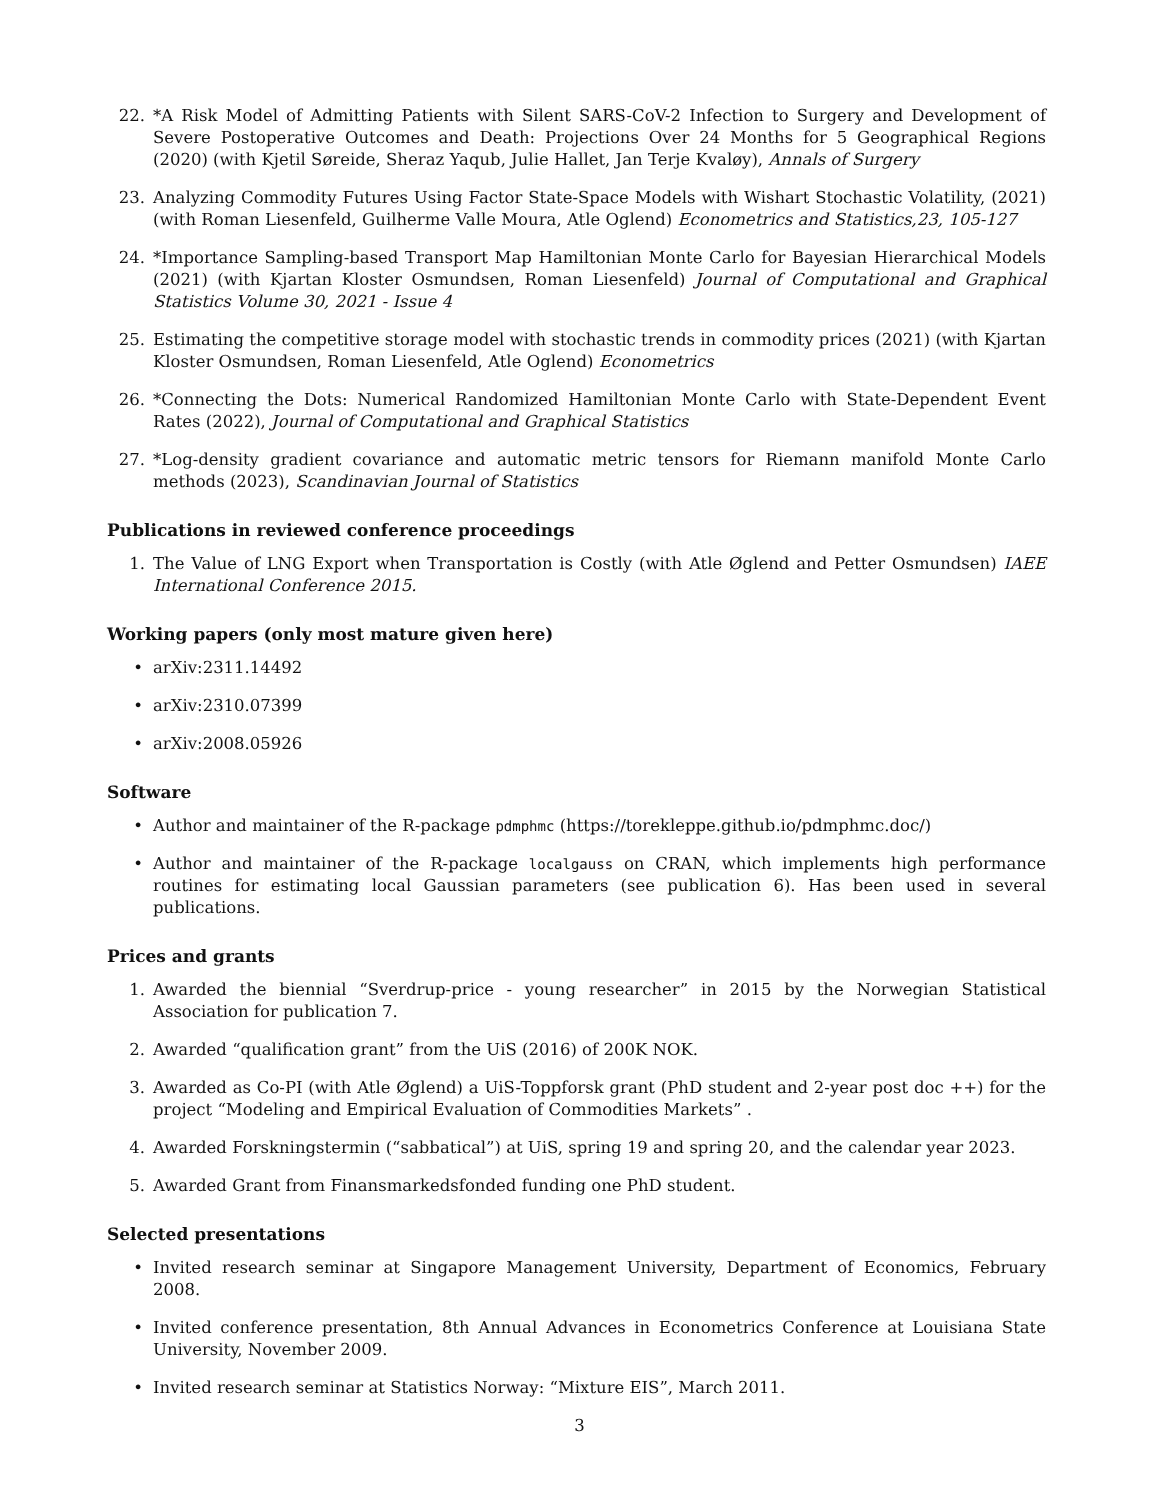22. *A Risk Model of Admitting Patients with Silent SARS-CoV-2 Infection to Surgery and Development of Severe Postoperative Outcomes and Death: Projections Over 24 Months for 5 Geographical Regions (2020) (with Kjetil Søreide, Sheraz Yaqub, Julie Hallet, Jan Terje Kvaløy), Annals of Surgery
23. Analyzing Commodity Futures Using Factor State-Space Models with Wishart Stochastic Volatility, (2021) (with Roman Liesenfeld, Guilherme Valle Moura, Atle Oglend) Econometrics and Statistics,23, 105-127
24. *Importance Sampling-based Transport Map Hamiltonian Monte Carlo for Bayesian Hierarchical Models (2021) (with Kjartan Kloster Osmundsen, Roman Liesenfeld) Journal of Computational and Graphical Statistics Volume 30, 2021 - Issue 4
25. Estimating the competitive storage model with stochastic trends in commodity prices (2021) (with Kjartan Kloster Osmundsen, Roman Liesenfeld, Atle Oglend) Econometrics
26. *Connecting the Dots: Numerical Randomized Hamiltonian Monte Carlo with State-Dependent Event Rates (2022), Journal of Computational and Graphical Statistics
27. *Log-density gradient covariance and automatic metric tensors for Riemann manifold Monte Carlo methods (2023), Scandinavian Journal of Statistics
Publications in reviewed conference proceedings
1. The Value of LNG Export when Transportation is Costly (with Atle Øglend and Petter Osmundsen) IAEE International Conference 2015.
Working papers (only most mature given here)
• arXiv:2311.14492
• arXiv:2310.07399
• arXiv:2008.05926
Software
• Author and maintainer of the R-package pdmphmc (https://torekleppe.github.io/pdmphmc.doc/)
• Author and maintainer of the R-package localgauss on CRAN, which implements high performance routines for estimating local Gaussian parameters (see publication 6). Has been used in several publications.
Prices and grants
1. Awarded the biennial “Sverdrup-price - young researcher” in 2015 by the Norwegian Statistical Association for publication 7.
2. Awarded “qualification grant” from the UiS (2016) of 200K NOK.
3. Awarded as Co-PI (with Atle Øglend) a UiS-Toppforsk grant (PhD student and 2-year post doc ++) for the project “Modeling and Empirical Evaluation of Commodities Markets” .
4. Awarded Forskningstermin (“sabbatical”) at UiS, spring 19 and spring 20, and the calendar year 2023.
5. Awarded Grant from Finansmarkedsfonded funding one PhD student.
Selected presentations
• Invited research seminar at Singapore Management University, Department of Economics, February 2008.
• Invited conference presentation, 8th Annual Advances in Econometrics Conference at Louisiana State University, November 2009.
• Invited research seminar at Statistics Norway: “Mixture EIS”, March 2011.
3